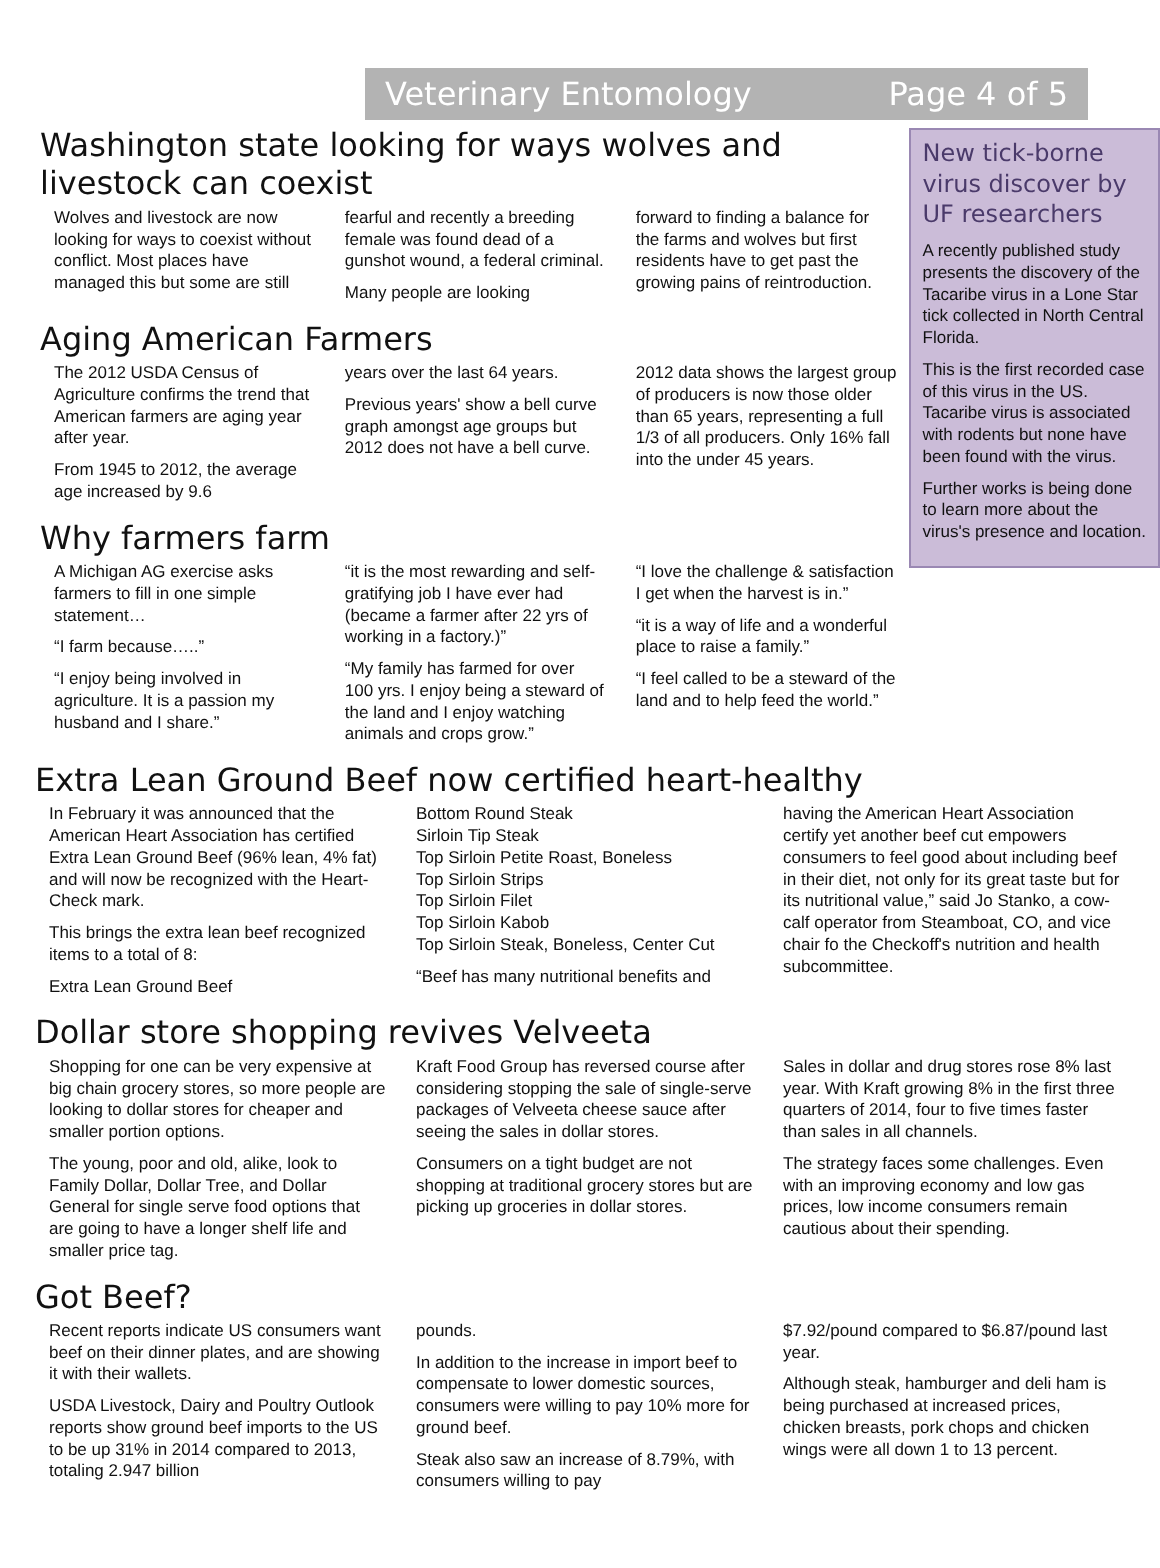Veterinary Entomology Page 4 of 5
Washington state looking for ways wolves and livestock can coexist
Wolves and livestock are now looking for ways to coexist without conflict. Most places have managed this but some are still
fearful and recently a breeding female was found dead of a gunshot wound, a federal criminal.
Many people are looking
forward to finding a balance for the farms and wolves but first residents have to get past the growing pains of reintroduction.
Aging American Farmers
The 2012 USDA Census of Agriculture confirms the trend that American farmers are aging year after year.
From 1945 to 2012, the average age increased by 9.6
years over the last 64 years.
Previous years' show a bell curve graph amongst age groups but 2012 does not have a bell curve.
2012 data shows the largest group of producers is now those older than 65 years, representing a full 1/3 of all producers. Only 16% fall into the under 45 years.
Why farmers farm
A Michigan AG exercise asks farmers to fill in one simple statement…
“I farm because…..”
“I enjoy being involved in agriculture. It is a passion my husband and I share.”
“it is the most rewarding and self-gratifying job I have ever had (became a farmer after 22 yrs of working in a factory.)”
“My family has farmed for over 100 yrs. I enjoy being a steward of the land and I enjoy watching animals and crops grow.”
“I love the challenge & satisfaction I get when the harvest is in.”
“it is a way of life and a wonderful place to raise a family.”
“I feel called to be a steward of the land and to help feed the world.”
New tick-borne virus discover by UF researchers
A recently published study presents the discovery of the Tacaribe virus in a Lone Star tick collected in North Central Florida.
This is the first recorded case of this virus in the US. Tacaribe virus is associated with rodents but none have been found with the virus.
Further works is being done to learn more about the virus's presence and location.
Extra Lean Ground Beef now certified heart-healthy
In February it was announced that the American Heart Association has certified Extra Lean Ground Beef (96% lean, 4% fat) and will now be recognized with the Heart-Check mark.
This brings the extra lean beef recognized items to a total of 8:
Extra Lean Ground Beef
Bottom Round Steak
Sirloin Tip Steak
Top Sirloin Petite Roast, Boneless
Top Sirloin Strips
Top Sirloin Filet
Top Sirloin Kabob
Top Sirloin Steak, Boneless, Center Cut
“Beef has many nutritional benefits and
having the American Heart Association certify yet another beef cut empowers consumers to feel good about including beef in their diet, not only for its great taste but for its nutritional value,” said Jo Stanko, a cow-calf operator from Steamboat, CO, and vice chair fo the Checkoff's nutrition and health subcommittee.
Dollar store shopping revives Velveeta
Shopping for one can be very expensive at big chain grocery stores, so more people are looking to dollar stores for cheaper and smaller portion options.
The young, poor and old, alike, look to Family Dollar, Dollar Tree, and Dollar General for single serve food options that are going to have a longer shelf life and smaller price tag.
Kraft Food Group has reversed course after considering stopping the sale of single-serve packages of Velveeta cheese sauce after seeing the sales in dollar stores.
Consumers on a tight budget are not shopping at traditional grocery stores but are picking up groceries in dollar stores.
Sales in dollar and drug stores rose 8% last year. With Kraft growing 8% in the first three quarters of 2014, four to five times faster than sales in all channels.
The strategy faces some challenges. Even with an improving economy and low gas prices, low income consumers remain cautious about their spending.
Got Beef?
Recent reports indicate US consumers want beef on their dinner plates, and are showing it with their wallets.
USDA Livestock, Dairy and Poultry Outlook reports show ground beef imports to the US to be up 31% in 2014 compared to 2013, totaling 2.947 billion
pounds.
In addition to the increase in import beef to compensate to lower domestic sources, consumers were willing to pay 10% more for ground beef.
Steak also saw an increase of 8.79%, with consumers willing to pay
$7.92/pound compared to $6.87/pound last year.
Although steak, hamburger and deli ham is being purchased at increased prices, chicken breasts, pork chops and chicken wings were all down 1 to 13 percent.